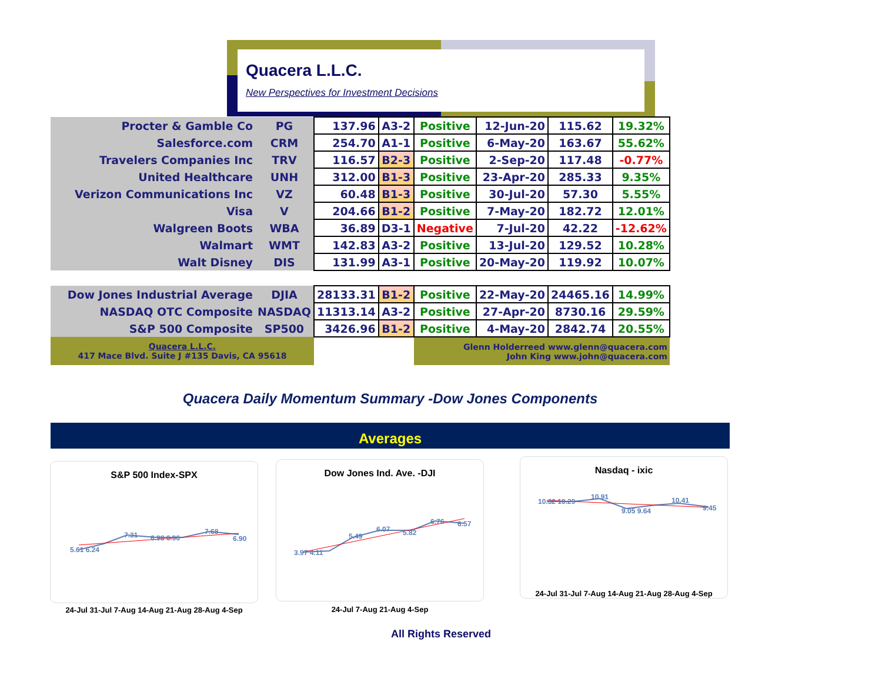Quacera L.L.C.
New Perspectives for Investment Decisions
| Procter & Gamble Co | PG | 137.96 | A3-2 | Positive | 12-Jun-20 | 115.62 | 19.32% |
| Salesforce.com | CRM | 254.70 | A1-1 | Positive | 6-May-20 | 163.67 | 55.62% |
| Travelers Companies Inc | TRV | 116.57 | B2-3 | Positive | 2-Sep-20 | 117.48 | -0.77% |
| United Healthcare | UNH | 312.00 | B1-3 | Positive | 23-Apr-20 | 285.33 | 9.35% |
| Verizon Communications Inc | VZ | 60.48 | B1-3 | Positive | 30-Jul-20 | 57.30 | 5.55% |
| Visa | V | 204.66 | B1-2 | Positive | 7-May-20 | 182.72 | 12.01% |
| Walgreen Boots | WBA | 36.89 | D3-1 | Negative | 7-Jul-20 | 42.22 | -12.62% |
| Walmart | WMT | 142.83 | A3-2 | Positive | 13-Jul-20 | 129.52 | 10.28% |
| Walt Disney | DIS | 131.99 | A3-1 | Positive | 20-May-20 | 119.92 | 10.07% |
| Dow Jones Industrial Average | DJIA | 28133.31 | B1-2 | Positive | 22-May-20 | 24465.16 | 14.99% |
| NASDAQ OTC Composite | NASDAQ | 11313.14 | A3-2 | Positive | 27-Apr-20 | 8730.16 | 29.59% |
| S&P 500 Composite | SP500 | 3426.96 | B1-2 | Positive | 4-May-20 | 2842.74 | 20.55% |
| Quacera L.L.C. 417 Mace Blvd. Suite J #135 Davis, CA 95618 | | | | Glenn Holderreed www.glenn@quacera.com John King www.john@quacera.com | | | |
Quacera Daily Momentum Summary -Dow Jones Components
Averages
S&P 500 Index-SPX
5.61 6.24
7.31
6.98 6.96
7.68
6.90
24-Jul 31-Jul 7-Aug 14-Aug 21-Aug 28-Aug 4-Sep
Dow Jones Ind. Ave. -DJI
3.97 4.11
5.49
6.07
5.82
6.76
6.57
24-Jul 7-Aug 21-Aug 4-Sep
Nasdaq - ixic
10.32 10.29
10.91
9.05 9.64
10.41
9.45
24-Jul 31-Jul 7-Aug 14-Aug 21-Aug 28-Aug 4-Sep
All Rights Reserved